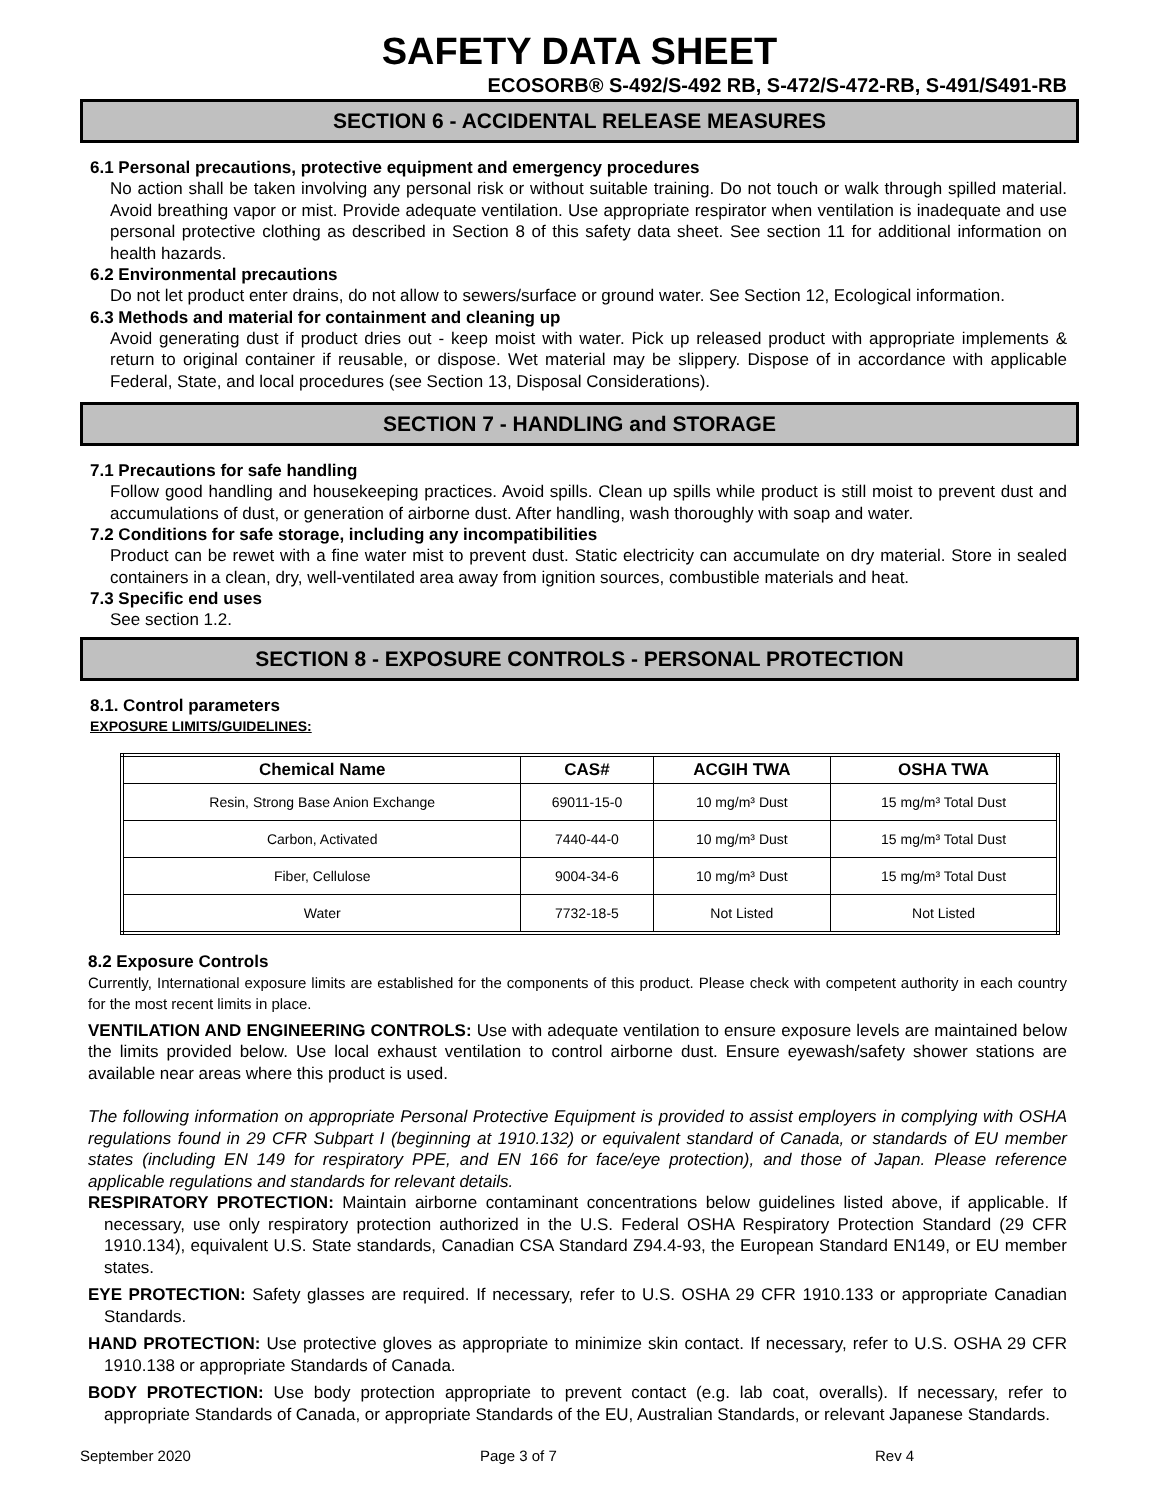SAFETY DATA SHEET
ECOSORB® S-492/S-492 RB, S-472/S-472-RB, S-491/S491-RB
SECTION 6 - ACCIDENTAL RELEASE MEASURES
6.1 Personal precautions, protective equipment and emergency procedures
No action shall be taken involving any personal risk or without suitable training. Do not touch or walk through spilled material. Avoid breathing vapor or mist. Provide adequate ventilation. Use appropriate respirator when ventilation is inadequate and use personal protective clothing as described in Section 8 of this safety data sheet. See section 11 for additional information on health hazards.
6.2 Environmental precautions
Do not let product enter drains, do not allow to sewers/surface or ground water. See Section 12, Ecological information.
6.3 Methods and material for containment and cleaning up
Avoid generating dust if product dries out - keep moist with water. Pick up released product with appropriate implements & return to original container if reusable, or dispose. Wet material may be slippery. Dispose of in accordance with applicable Federal, State, and local procedures (see Section 13, Disposal Considerations).
SECTION 7 - HANDLING and STORAGE
7.1 Precautions for safe handling
Follow good handling and housekeeping practices. Avoid spills. Clean up spills while product is still moist to prevent dust and accumulations of dust, or generation of airborne dust. After handling, wash thoroughly with soap and water.
7.2 Conditions for safe storage, including any incompatibilities
Product can be rewet with a fine water mist to prevent dust. Static electricity can accumulate on dry material. Store in sealed containers in a clean, dry, well-ventilated area away from ignition sources, combustible materials and heat.
7.3 Specific end uses
See section 1.2.
SECTION 8 - EXPOSURE CONTROLS - PERSONAL PROTECTION
8.1. Control parameters
EXPOSURE LIMITS/GUIDELINES:
| Chemical Name | CAS# | ACGIH TWA | OSHA TWA |
| --- | --- | --- | --- |
| Resin, Strong Base Anion Exchange | 69011-15-0 | 10 mg/m³ Dust | 15 mg/m³ Total Dust |
| Carbon, Activated | 7440-44-0 | 10 mg/m³ Dust | 15 mg/m³ Total Dust |
| Fiber, Cellulose | 9004-34-6 | 10 mg/m³ Dust | 15 mg/m³ Total Dust |
| Water | 7732-18-5 | Not Listed | Not Listed |
8.2 Exposure Controls
Currently, International exposure limits are established for the components of this product. Please check with competent authority in each country for the most recent limits in place.
VENTILATION AND ENGINEERING CONTROLS: Use with adequate ventilation to ensure exposure levels are maintained below the limits provided below. Use local exhaust ventilation to control airborne dust. Ensure eyewash/safety shower stations are available near areas where this product is used.
The following information on appropriate Personal Protective Equipment is provided to assist employers in complying with OSHA regulations found in 29 CFR Subpart I (beginning at 1910.132) or equivalent standard of Canada, or standards of EU member states (including EN 149 for respiratory PPE, and EN 166 for face/eye protection), and those of Japan. Please reference applicable regulations and standards for relevant details.
RESPIRATORY PROTECTION: Maintain airborne contaminant concentrations below guidelines listed above, if applicable. If necessary, use only respiratory protection authorized in the U.S. Federal OSHA Respiratory Protection Standard (29 CFR 1910.134), equivalent U.S. State standards, Canadian CSA Standard Z94.4-93, the European Standard EN149, or EU member states.
EYE PROTECTION: Safety glasses are required. If necessary, refer to U.S. OSHA 29 CFR 1910.133 or appropriate Canadian Standards.
HAND PROTECTION: Use protective gloves as appropriate to minimize skin contact. If necessary, refer to U.S. OSHA 29 CFR 1910.138 or appropriate Standards of Canada.
BODY PROTECTION: Use body protection appropriate to prevent contact (e.g. lab coat, overalls). If necessary, refer to appropriate Standards of Canada, or appropriate Standards of the EU, Australian Standards, or relevant Japanese Standards.
September 2020 Page 3 of 7 Rev 4